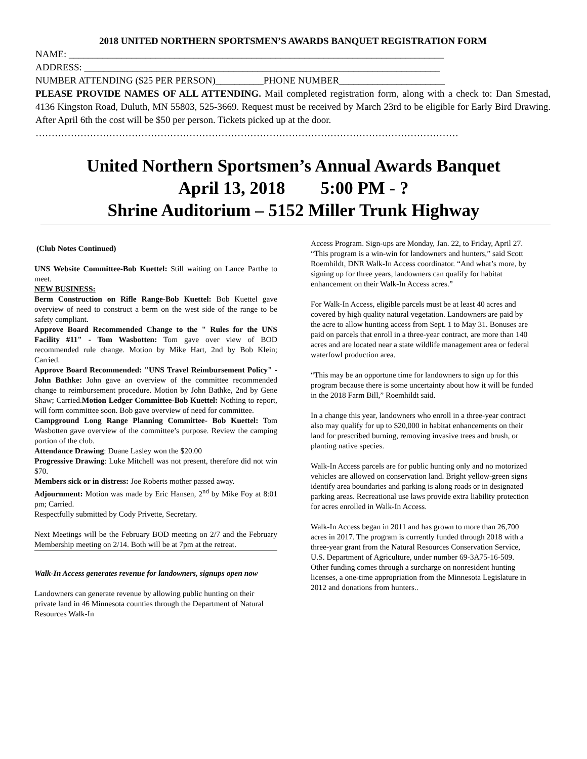2018 UNITED NORTHERN SPORTSMEN’S AWARDS BANQUET REGISTRATION FORM
NAME: ______________________________________________________________________________
ADDRESS: __________________________________________________________________________
NUMBER ATTENDING ($25 PER PERSON)__________PHONE NUMBER______________________
PLEASE PROVIDE NAMES OF ALL ATTENDING. Mail completed registration form, along with a check to: Dan Smestad, 4136 Kingston Road, Duluth, MN 55803, 525-3669. Request must be received by March 23rd to be eligible for Early Bird Drawing. After April 6th the cost will be $50 per person. Tickets picked up at the door.
……………………………………………………………………………………………………………………
United Northern Sportsmen’s Annual Awards Banquet
April 13, 2018 5:00 PM - ?
Shrine Auditorium – 5152 Miller Trunk Highway
(Club Notes Continued)
UNS Website Committee-Bob Kuettel: Still waiting on Lance Parthe to meet.
NEW BUSINESS:
Berm Construction on Rifle Range-Bob Kuettel: Bob Kuettel gave overview of need to construct a berm on the west side of the range to be safety compliant.
Approve Board Recommended Change to the " Rules for the UNS Facility #11" - Tom Wasbotten: Tom gave over view of BOD recommended rule change. Motion by Mike Hart, 2nd by Bob Klein; Carried.
Approve Board Recommended: "UNS Travel Reimbursement Policy" - John Bathke: John gave an overview of the committee recommended change to reimbursement procedure. Motion by John Bathke, 2nd by Gene Shaw; Carried.Motion Ledger Committee-Bob Kuettel: Nothing to report, will form committee soon. Bob gave overview of need for committee.
Campground Long Range Planning Committee- Bob Kuettel: Tom Wasbotten gave overview of the committee’s purpose. Review the camping portion of the club.
Attendance Drawing: Duane Lasley won the $20.00
Progressive Drawing: Luke Mitchell was not present, therefore did not win $70.
Members sick or in distress: Joe Roberts mother passed away.
Adjournment: Motion was made by Eric Hansen, 2<sup>nd</sup> by Mike Foy at 8:01 pm; Carried.
Respectfully submitted by Cody Privette, Secretary.
Next Meetings will be the February BOD meeting on 2/7 and the February Membership meeting on 2/14. Both will be at 7pm at the retreat.
Walk-In Access generates revenue for landowners, signups open now
Landowners can generate revenue by allowing public hunting on their private land in 46 Minnesota counties through the Department of Natural Resources Walk-In
Access Program. Sign-ups are Monday, Jan. 22, to Friday, April 27.
“This program is a win-win for landowners and hunters,” said Scott Roemhildt, DNR Walk-In Access coordinator. “And what’s more, by signing up for three years, landowners can qualify for habitat enhancement on their Walk-In Access acres.”
For Walk-In Access, eligible parcels must be at least 40 acres and covered by high quality natural vegetation. Landowners are paid by the acre to allow hunting access from Sept. 1 to May 31. Bonuses are paid on parcels that enroll in a three-year contract, are more than 140 acres and are located near a state wildlife management area or federal waterfowl production area.
“This may be an opportune time for landowners to sign up for this program because there is some uncertainty about how it will be funded in the 2018 Farm Bill,” Roemhildt said.
In a change this year, landowners who enroll in a three-year contract also may qualify for up to $20,000 in habitat enhancements on their land for prescribed burning, removing invasive trees and brush, or planting native species.
Walk-In Access parcels are for public hunting only and no motorized vehicles are allowed on conservation land. Bright yellow-green signs identify area boundaries and parking is along roads or in designated parking areas. Recreational use laws provide extra liability protection for acres enrolled in Walk-In Access.
Walk-In Access began in 2011 and has grown to more than 26,700 acres in 2017. The program is currently funded through 2018 with a three-year grant from the Natural Resources Conservation Service, U.S. Department of Agriculture, under number 69-3A75-16-509. Other funding comes through a surcharge on nonresident hunting licenses, a one-time appropriation from the Minnesota Legislature in 2012 and donations from hunters..